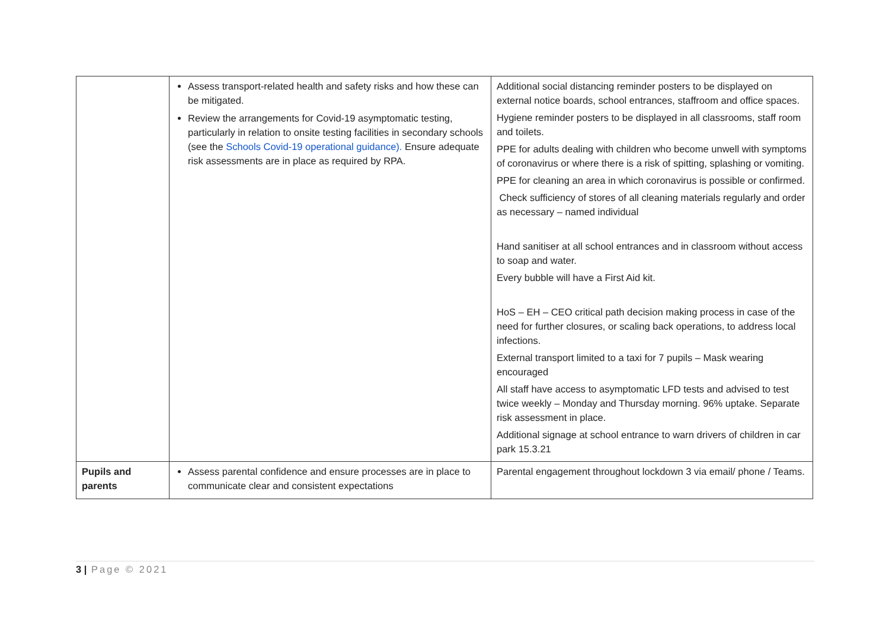| | Assess transport-related health and safety risks and how these can be mitigated. Review the arrangements for Covid-19 asymptomatic testing, particularly in relation to onsite testing facilities in secondary schools (see the Schools Covid-19 operational guidance). Ensure adequate risk assessments are in place as required by RPA. | Additional social distancing reminder posters to be displayed on external notice boards, school entrances, staffroom and office spaces. Hygiene reminder posters to be displayed in all classrooms, staff room and toilets. PPE for adults dealing with children who become unwell with symptoms of coronavirus or where there is a risk of spitting, splashing or vomiting. PPE for cleaning an area in which coronavirus is possible or confirmed. Check sufficiency of stores of all cleaning materials regularly and order as necessary – named individual Hand sanitiser at all school entrances and in classroom without access to soap and water. Every bubble will have a First Aid kit. HoS – EH – CEO critical path decision making process in case of the need for further closures, or scaling back operations, to address local infections. External transport limited to a taxi for 7 pupils – Mask wearing encouraged All staff have access to asymptomatic LFD tests and advised to test twice weekly – Monday and Thursday morning. 96% uptake. Separate risk assessment in place. Additional signage at school entrance to warn drivers of children in car park 15.3.21 |
| Pupils and parents | Assess parental confidence and ensure processes are in place to communicate clear and consistent expectations | Parental engagement throughout lockdown 3 via email/ phone / Teams. |
3 | Page © 2021